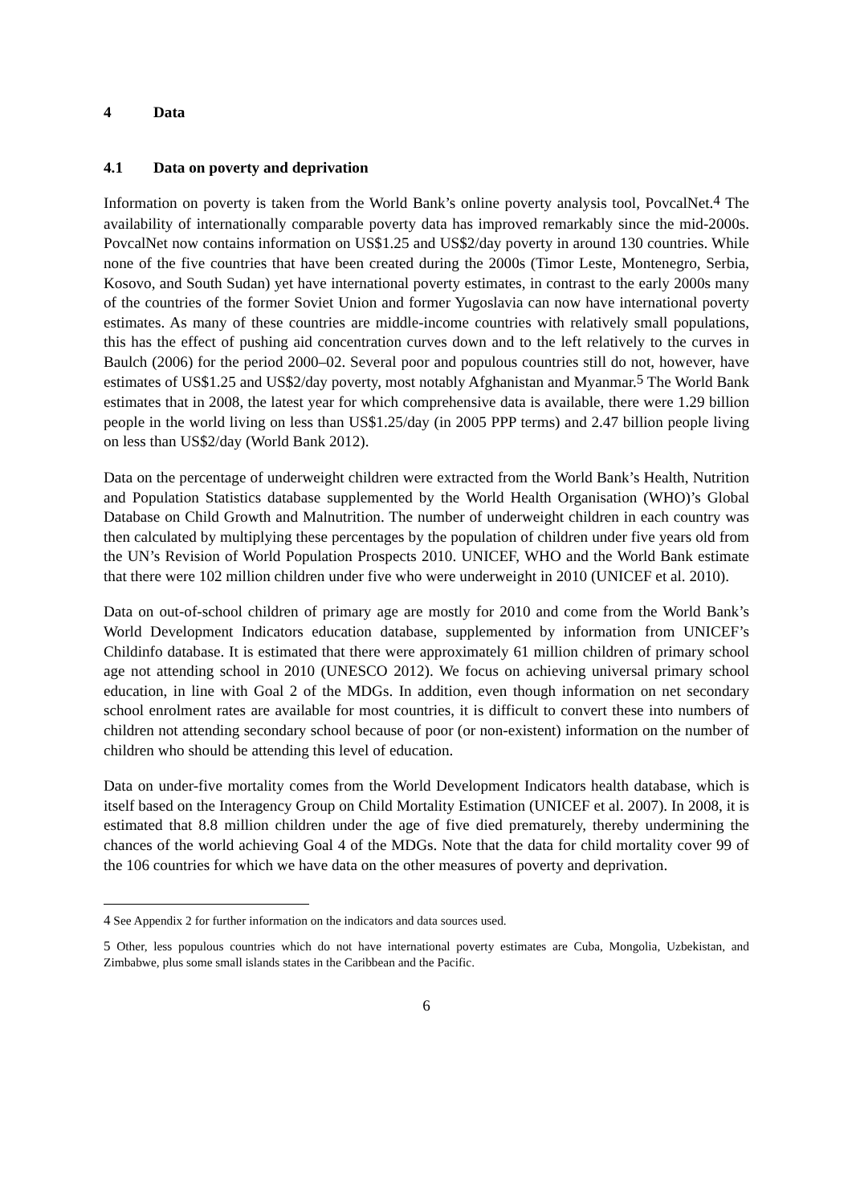4 Data
4.1 Data on poverty and deprivation
Information on poverty is taken from the World Bank’s online poverty analysis tool, PovcalNet.<sup>4</sup> The availability of internationally comparable poverty data has improved remarkably since the mid-2000s. PovcalNet now contains information on US$1.25 and US$2/day poverty in around 130 countries. While none of the five countries that have been created during the 2000s (Timor Leste, Montenegro, Serbia, Kosovo, and South Sudan) yet have international poverty estimates, in contrast to the early 2000s many of the countries of the former Soviet Union and former Yugoslavia can now have international poverty estimates. As many of these countries are middle-income countries with relatively small populations, this has the effect of pushing aid concentration curves down and to the left relatively to the curves in Baulch (2006) for the period 2000–02. Several poor and populous countries still do not, however, have estimates of US$1.25 and US$2/day poverty, most notably Afghanistan and Myanmar.<sup>5</sup> The World Bank estimates that in 2008, the latest year for which comprehensive data is available, there were 1.29 billion people in the world living on less than US$1.25/day (in 2005 PPP terms) and 2.47 billion people living on less than US$2/day (World Bank 2012).
Data on the percentage of underweight children were extracted from the World Bank’s Health, Nutrition and Population Statistics database supplemented by the World Health Organisation (WHO)’s Global Database on Child Growth and Malnutrition. The number of underweight children in each country was then calculated by multiplying these percentages by the population of children under five years old from the UN’s Revision of World Population Prospects 2010. UNICEF, WHO and the World Bank estimate that there were 102 million children under five who were underweight in 2010 (UNICEF et al. 2010).
Data on out-of-school children of primary age are mostly for 2010 and come from the World Bank’s World Development Indicators education database, supplemented by information from UNICEF’s Childinfo database. It is estimated that there were approximately 61 million children of primary school age not attending school in 2010 (UNESCO 2012). We focus on achieving universal primary school education, in line with Goal 2 of the MDGs. In addition, even though information on net secondary school enrolment rates are available for most countries, it is difficult to convert these into numbers of children not attending secondary school because of poor (or non-existent) information on the number of children who should be attending this level of education.
Data on under-five mortality comes from the World Development Indicators health database, which is itself based on the Interagency Group on Child Mortality Estimation (UNICEF et al. 2007). In 2008, it is estimated that 8.8 million children under the age of five died prematurely, thereby undermining the chances of the world achieving Goal 4 of the MDGs. Note that the data for child mortality cover 99 of the 106 countries for which we have data on the other measures of poverty and deprivation.
<sup>4</sup> See Appendix 2 for further information on the indicators and data sources used.
<sup>5</sup> Other, less populous countries which do not have international poverty estimates are Cuba, Mongolia, Uzbekistan, and Zimbabwe, plus some small islands states in the Caribbean and the Pacific.
6